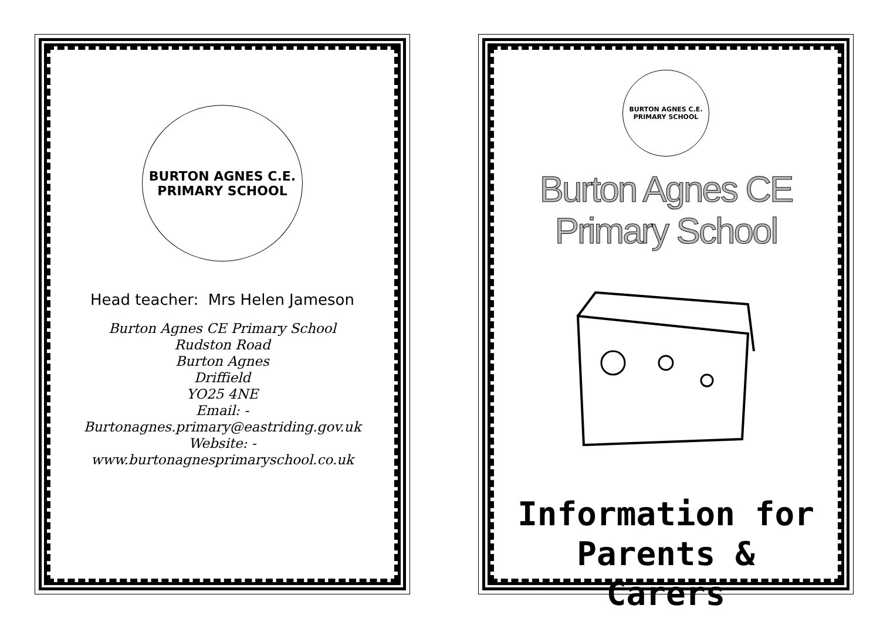BURTON AGNES C.E.
PRIMARY SCHOOL
Head teacher: Mrs Helen Jameson
Burton Agnes CE Primary School
Rudston Road
Burton Agnes
Driffield
YO25 4NE
Email: -
Burtonagnes.primary@eastriding.gov.uk
Website: -
www.burtonagnesprimaryschool.co.uk
BURTON AGNES C.E.
PRIMARY SCHOOL
Burton Agnes CE Primary School
Information for
Parents & Carers